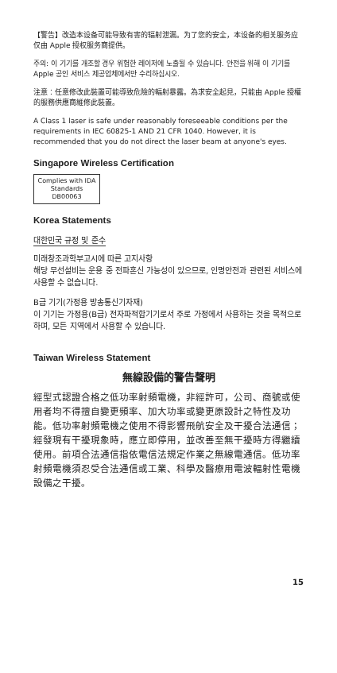【警告】改造本设备可能导致有害的辐射泄漏。为了您的安全，本设备的相关服务应仅由 Apple 授权服务商提供。
주의: 이 기기를 개조할 경우 위험한 레이저에 노출될 수 있습니다. 안전을 위해 이 기기를 Apple 공인 서비스 제공업체에서만 수리하십시오.
注意：任意修改此裝置可能導致危險的輻射暴露。為求安全起見，只能由 Apple 授權的服務供應商維修此裝置。
A Class 1 laser is safe under reasonably foreseeable conditions per the requirements in IEC 60825-1 AND 21 CFR 1040. However, it is recommended that you do not direct the laser beam at anyone's eyes.
Singapore Wireless Certification
Complies with IDA Standards DB00063
Korea Statements
대한민국 규정 및 준수
미래창조과학부고시에 따른 고지사항
해당 무선설비는 운용 중 전파혼신 가능성이 있으므로, 인명안전과 관련된 서비스에 사용할 수 없습니다.
B급 기기(가정용 방송통신기자재)
이 기기는 가정용(B급) 전자파적합기기로서 주로 가정에서 사용하는 것을 목적으로 하며, 모든 지역에서 사용할 수 있습니다.
Taiwan Wireless Statement
無線設備的警告聲明
經型式認證合格之低功率射頻電機，非經許可，公司、商號或使用者均不得擅自變更頻率、加大功率或變更原設計之特性及功能。低功率射頻電機之使用不得影響飛航安全及干擾合法通信；經發現有干擾現象時，應立即停用，並改善至無干擾時方得繼續使用。前項合法通信指依電信法規定作業之無線電通信。低功率射頻電機須忍受合法通信或工業、科學及醫療用電波輻射性電機設備之干擾。
15